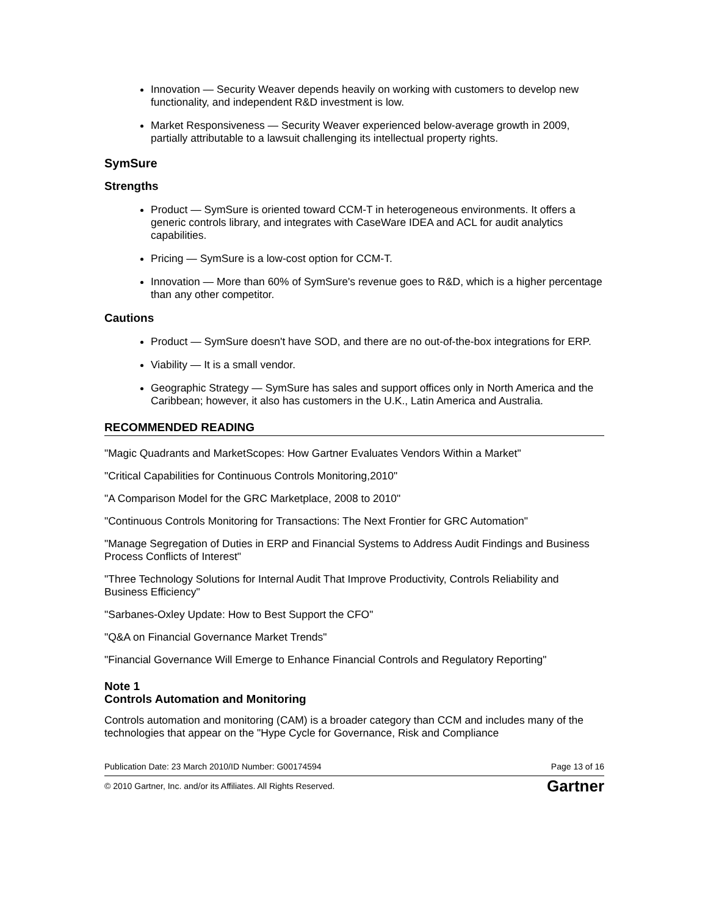Innovation — Security Weaver depends heavily on working with customers to develop new functionality, and independent R&D investment is low.
Market Responsiveness — Security Weaver experienced below-average growth in 2009, partially attributable to a lawsuit challenging its intellectual property rights.
SymSure
Strengths
Product — SymSure is oriented toward CCM-T in heterogeneous environments. It offers a generic controls library, and integrates with CaseWare IDEA and ACL for audit analytics capabilities.
Pricing — SymSure is a low-cost option for CCM-T.
Innovation — More than 60% of SymSure's revenue goes to R&D, which is a higher percentage than any other competitor.
Cautions
Product — SymSure doesn't have SOD, and there are no out-of-the-box integrations for ERP.
Viability — It is a small vendor.
Geographic Strategy — SymSure has sales and support offices only in North America and the Caribbean; however, it also has customers in the U.K., Latin America and Australia.
RECOMMENDED READING
"Magic Quadrants and MarketScopes: How Gartner Evaluates Vendors Within a Market"
"Critical Capabilities for Continuous Controls Monitoring,2010"
"A Comparison Model for the GRC Marketplace, 2008 to 2010"
"Continuous Controls Monitoring for Transactions: The Next Frontier for GRC Automation"
"Manage Segregation of Duties in ERP and Financial Systems to Address Audit Findings and Business Process Conflicts of Interest"
"Three Technology Solutions for Internal Audit That Improve Productivity, Controls Reliability and Business Efficiency"
"Sarbanes-Oxley Update: How to Best Support the CFO"
"Q&A on Financial Governance Market Trends"
"Financial Governance Will Emerge to Enhance Financial Controls and Regulatory Reporting"
Note 1
Controls Automation and Monitoring
Controls automation and monitoring (CAM) is a broader category than CCM and includes many of the technologies that appear on the "Hype Cycle for Governance, Risk and Compliance
Publication Date: 23 March 2010/ID Number: G00174594 Page 13 of 16
© 2010 Gartner, Inc. and/or its Affiliates. All Rights Reserved. Gartner